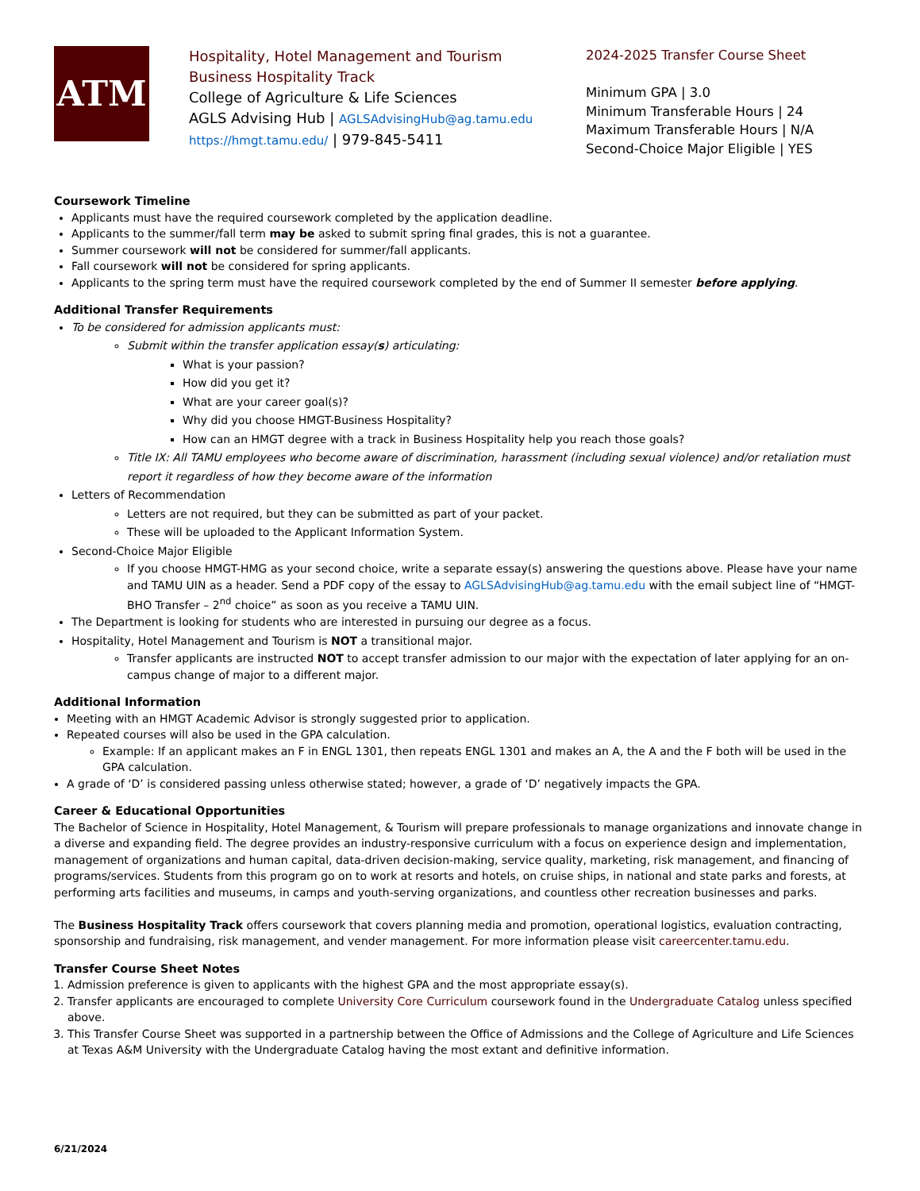ATM
Hospitality, Hotel Management and Tourism
Business Hospitality Track
College of Agriculture & Life Sciences
AGLS Advising Hub | AGLSAdvisingHub@ag.tamu.edu
https://hmgt.tamu.edu/ | 979-845-5411
2024-2025 Transfer Course Sheet
Minimum GPA | 3.0
Minimum Transferable Hours | 24
Maximum Transferable Hours | N/A
Second-Choice Major Eligible | YES
Coursework Timeline
Applicants must have the required coursework completed by the application deadline.
Applicants to the summer/fall term may be asked to submit spring final grades, this is not a guarantee.
Summer coursework will not be considered for summer/fall applicants.
Fall coursework will not be considered for spring applicants.
Applicants to the spring term must have the required coursework completed by the end of Summer II semester before applying.
Additional Transfer Requirements
To be considered for admission applicants must:
Submit within the transfer application essay(s) articulating:
What is your passion?
How did you get it?
What are your career goal(s)?
Why did you choose HMGT-Business Hospitality?
How can an HMGT degree with a track in Business Hospitality help you reach those goals?
Title IX: All TAMU employees who become aware of discrimination, harassment (including sexual violence) and/or retaliation must report it regardless of how they become aware of the information
Letters of Recommendation
Letters are not required, but they can be submitted as part of your packet.
These will be uploaded to the Applicant Information System.
Second-Choice Major Eligible
If you choose HMGT-HMG as your second choice, write a separate essay(s) answering the questions above. Please have your name and TAMU UIN as a header. Send a PDF copy of the essay to AGLSAdvisingHub@ag.tamu.edu with the email subject line of “HMGT-BHO Transfer – 2<sup>nd</sup> choice” as soon as you receive a TAMU UIN.
The Department is looking for students who are interested in pursuing our degree as a focus.
Hospitality, Hotel Management and Tourism is NOT a transitional major.
Transfer applicants are instructed NOT to accept transfer admission to our major with the expectation of later applying for an on-campus change of major to a different major.
Additional Information
Meeting with an HMGT Academic Advisor is strongly suggested prior to application.
Repeated courses will also be used in the GPA calculation.
Example: If an applicant makes an F in ENGL 1301, then repeats ENGL 1301 and makes an A, the A and the F both will be used in the GPA calculation.
A grade of ‘D’ is considered passing unless otherwise stated; however, a grade of ‘D’ negatively impacts the GPA.
Career & Educational Opportunities
The Bachelor of Science in Hospitality, Hotel Management, & Tourism will prepare professionals to manage organizations and innovate change in a diverse and expanding field. The degree provides an industry-responsive curriculum with a focus on experience design and implementation, management of organizations and human capital, data-driven decision-making, service quality, marketing, risk management, and financing of programs/services. Students from this program go on to work at resorts and hotels, on cruise ships, in national and state parks and forests, at performing arts facilities and museums, in camps and youth-serving organizations, and countless other recreation businesses and parks.
The Business Hospitality Track offers coursework that covers planning media and promotion, operational logistics, evaluation contracting, sponsorship and fundraising, risk management, and vender management. For more information please visit careercenter.tamu.edu.
Transfer Course Sheet Notes
1. Admission preference is given to applicants with the highest GPA and the most appropriate essay(s).
2. Transfer applicants are encouraged to complete University Core Curriculum coursework found in the Undergraduate Catalog unless specified above.
3. This Transfer Course Sheet was supported in a partnership between the Office of Admissions and the College of Agriculture and Life Sciences at Texas A&M University with the Undergraduate Catalog having the most extant and definitive information.
6/21/2024